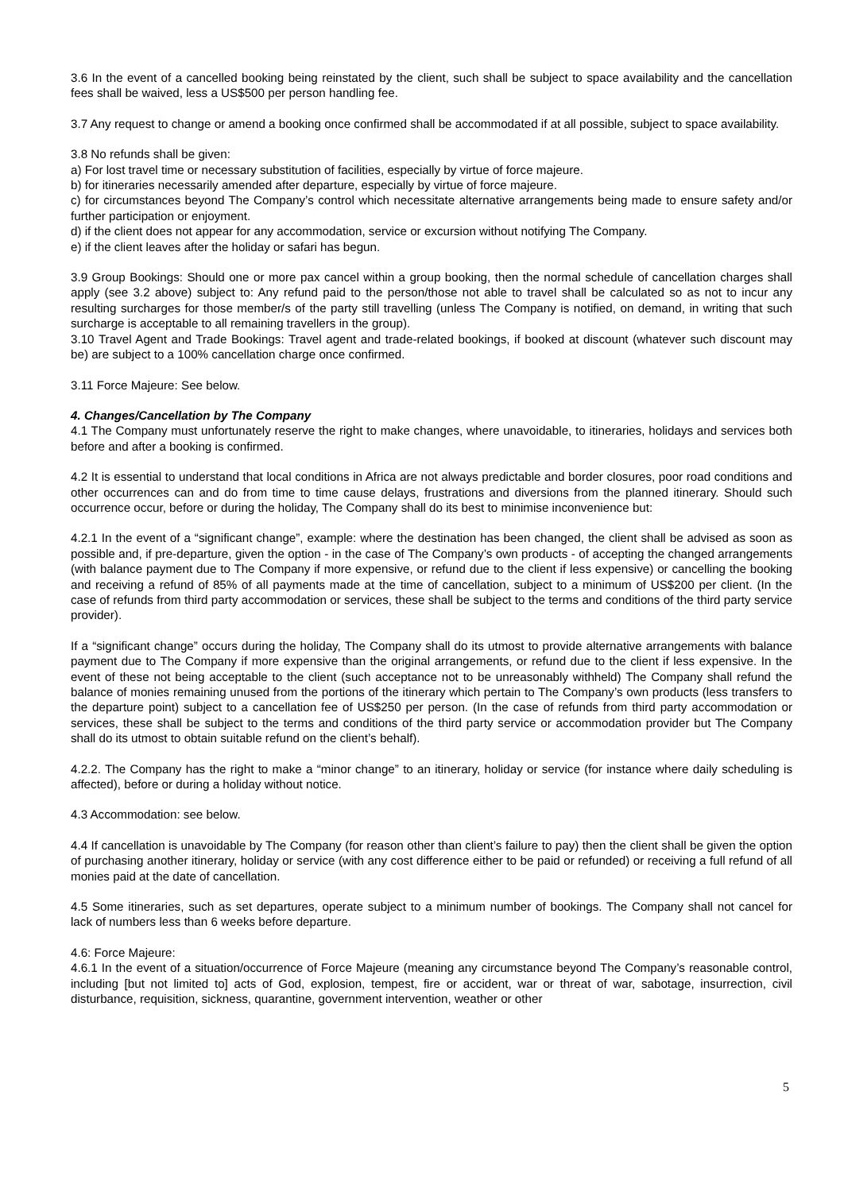3.6 In the event of a cancelled booking being reinstated by the client, such shall be subject to space availability and the cancellation fees shall be waived, less a US$500 per person handling fee.
3.7 Any request to change or amend a booking once confirmed shall be accommodated if at all possible, subject to space availability.
3.8 No refunds shall be given:
a) For lost travel time or necessary substitution of facilities, especially by virtue of force majeure.
b) for itineraries necessarily amended after departure, especially by virtue of force majeure.
c) for circumstances beyond The Company’s control which necessitate alternative arrangements being made to ensure safety and/or further participation or enjoyment.
d) if the client does not appear for any accommodation, service or excursion without notifying The Company.
e) if the client leaves after the holiday or safari has begun.
3.9 Group Bookings: Should one or more pax cancel within a group booking, then the normal schedule of cancellation charges shall apply (see 3.2 above) subject to: Any refund paid to the person/those not able to travel shall be calculated so as not to incur any resulting surcharges for those member/s of the party still travelling (unless The Company is notified, on demand, in writing that such surcharge is acceptable to all remaining travellers in the group).
3.10 Travel Agent and Trade Bookings: Travel agent and trade-related bookings, if booked at discount (whatever such discount may be) are subject to a 100% cancellation charge once confirmed.
3.11 Force Majeure: See below.
4. Changes/Cancellation by The Company
4.1 The Company must unfortunately reserve the right to make changes, where unavoidable, to itineraries, holidays and services both before and after a booking is confirmed.
4.2 It is essential to understand that local conditions in Africa are not always predictable and border closures, poor road conditions and other occurrences can and do from time to time cause delays, frustrations and diversions from the planned itinerary. Should such occurrence occur, before or during the holiday, The Company shall do its best to minimise inconvenience but:
4.2.1 In the event of a “significant change”, example: where the destination has been changed, the client shall be advised as soon as possible and, if pre-departure, given the option - in the case of The Company’s own products - of accepting the changed arrangements (with balance payment due to The Company if more expensive, or refund due to the client if less expensive) or cancelling the booking and receiving a refund of 85% of all payments made at the time of cancellation, subject to a minimum of US$200 per client. (In the case of refunds from third party accommodation or services, these shall be subject to the terms and conditions of the third party service provider).
If a “significant change” occurs during the holiday, The Company shall do its utmost to provide alternative arrangements with balance payment due to The Company if more expensive than the original arrangements, or refund due to the client if less expensive. In the event of these not being acceptable to the client (such acceptance not to be unreasonably withheld) The Company shall refund the balance of monies remaining unused from the portions of the itinerary which pertain to The Company’s own products (less transfers to the departure point) subject to a cancellation fee of US$250 per person. (In the case of refunds from third party accommodation or services, these shall be subject to the terms and conditions of the third party service or accommodation provider but The Company shall do its utmost to obtain suitable refund on the client’s behalf).
4.2.2. The Company has the right to make a “minor change” to an itinerary, holiday or service (for instance where daily scheduling is affected), before or during a holiday without notice.
4.3 Accommodation: see below.
4.4 If cancellation is unavoidable by The Company (for reason other than client’s failure to pay) then the client shall be given the option of purchasing another itinerary, holiday or service (with any cost difference either to be paid or refunded) or receiving a full refund of all monies paid at the date of cancellation.
4.5 Some itineraries, such as set departures, operate subject to a minimum number of bookings. The Company shall not cancel for lack of numbers less than 6 weeks before departure.
4.6: Force Majeure:
4.6.1 In the event of a situation/occurrence of Force Majeure (meaning any circumstance beyond The Company’s reasonable control, including [but not limited to] acts of God, explosion, tempest, fire or accident, war or threat of war, sabotage, insurrection, civil disturbance, requisition, sickness, quarantine, government intervention, weather or other
5